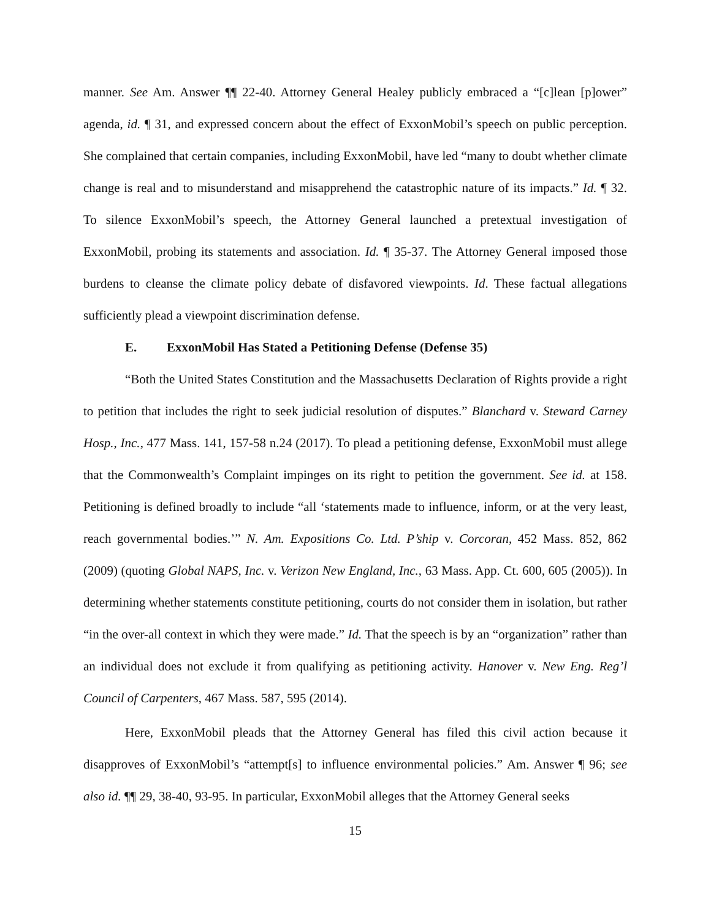manner. See Am. Answer ¶¶ 22-40. Attorney General Healey publicly embraced a “[c]lean [p]ower” agenda, id. ¶ 31, and expressed concern about the effect of ExxonMobil’s speech on public perception. She complained that certain companies, including ExxonMobil, have led “many to doubt whether climate change is real and to misunderstand and misapprehend the catastrophic nature of its impacts.” Id. ¶ 32. To silence ExxonMobil’s speech, the Attorney General launched a pretextual investigation of ExxonMobil, probing its statements and association. Id. ¶ 35-37. The Attorney General imposed those burdens to cleanse the climate policy debate of disfavored viewpoints. Id. These factual allegations sufficiently plead a viewpoint discrimination defense.
E. ExxonMobil Has Stated a Petitioning Defense (Defense 35)
“Both the United States Constitution and the Massachusetts Declaration of Rights provide a right to petition that includes the right to seek judicial resolution of disputes.” Blanchard v. Steward Carney Hosp., Inc., 477 Mass. 141, 157-58 n.24 (2017). To plead a petitioning defense, ExxonMobil must allege that the Commonwealth’s Complaint impinges on its right to petition the government. See id. at 158. Petitioning is defined broadly to include “all ‘statements made to influence, inform, or at the very least, reach governmental bodies.’” N. Am. Expositions Co. Ltd. P’ship v. Corcoran, 452 Mass. 852, 862 (2009) (quoting Global NAPS, Inc. v. Verizon New England, Inc., 63 Mass. App. Ct. 600, 605 (2005)). In determining whether statements constitute petitioning, courts do not consider them in isolation, but rather “in the over-all context in which they were made.” Id. That the speech is by an “organization” rather than an individual does not exclude it from qualifying as petitioning activity. Hanover v. New Eng. Reg’l Council of Carpenters, 467 Mass. 587, 595 (2014).
Here, ExxonMobil pleads that the Attorney General has filed this civil action because it disapproves of ExxonMobil’s “attempt[s] to influence environmental policies.” Am. Answer ¶ 96; see also id. ¶¶ 29, 38-40, 93-95. In particular, ExxonMobil alleges that the Attorney General seeks
15